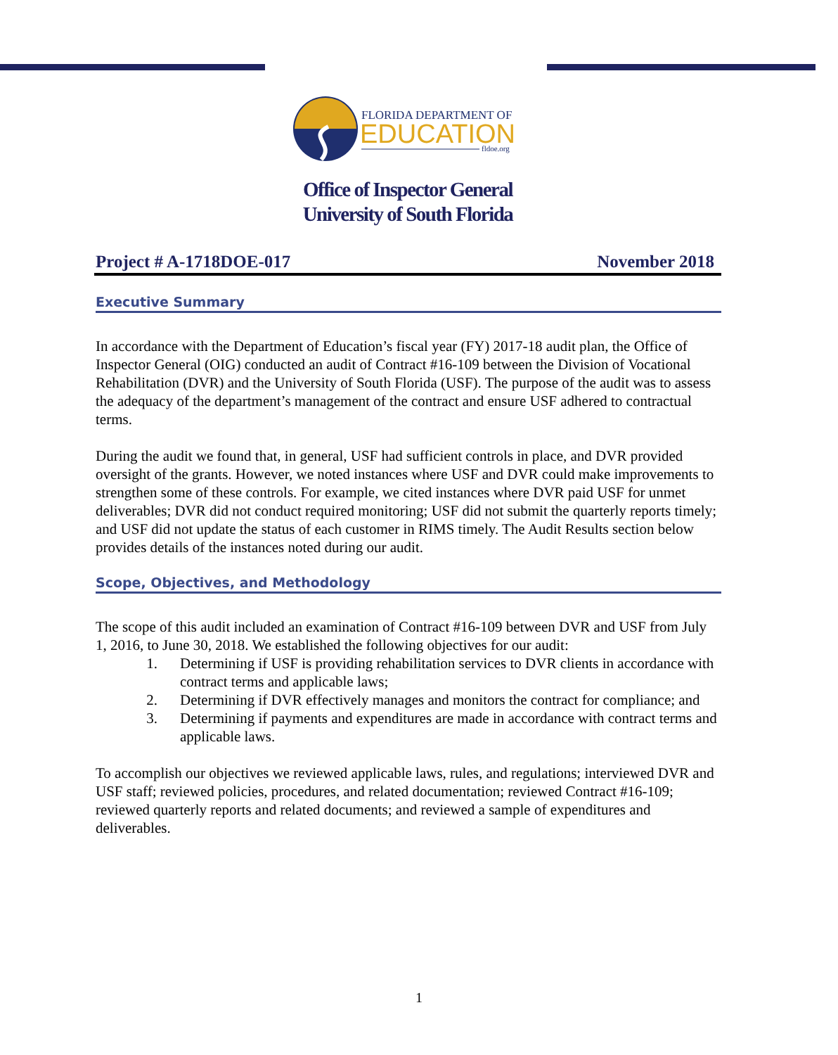FLORIDA DEPARTMENT OF
EDUCATION
fldoe.org
Office of Inspector General
University of South Florida
Project # A-1718DOE-017 November 2018
Executive Summary
In accordance with the Department of Education’s fiscal year (FY) 2017-18 audit plan, the Office of Inspector General (OIG) conducted an audit of Contract #16-109 between the Division of Vocational Rehabilitation (DVR) and the University of South Florida (USF). The purpose of the audit was to assess the adequacy of the department’s management of the contract and ensure USF adhered to contractual terms.
During the audit we found that, in general, USF had sufficient controls in place, and DVR provided oversight of the grants. However, we noted instances where USF and DVR could make improvements to strengthen some of these controls. For example, we cited instances where DVR paid USF for unmet deliverables; DVR did not conduct required monitoring; USF did not submit the quarterly reports timely; and USF did not update the status of each customer in RIMS timely. The Audit Results section below provides details of the instances noted during our audit.
Scope, Objectives, and Methodology
The scope of this audit included an examination of Contract #16-109 between DVR and USF from July 1, 2016, to June 30, 2018. We established the following objectives for our audit:
1. Determining if USF is providing rehabilitation services to DVR clients in accordance with contract terms and applicable laws;
2. Determining if DVR effectively manages and monitors the contract for compliance; and
3. Determining if payments and expenditures are made in accordance with contract terms and applicable laws.
To accomplish our objectives we reviewed applicable laws, rules, and regulations; interviewed DVR and USF staff; reviewed policies, procedures, and related documentation; reviewed Contract #16-109; reviewed quarterly reports and related documents; and reviewed a sample of expenditures and deliverables.
1